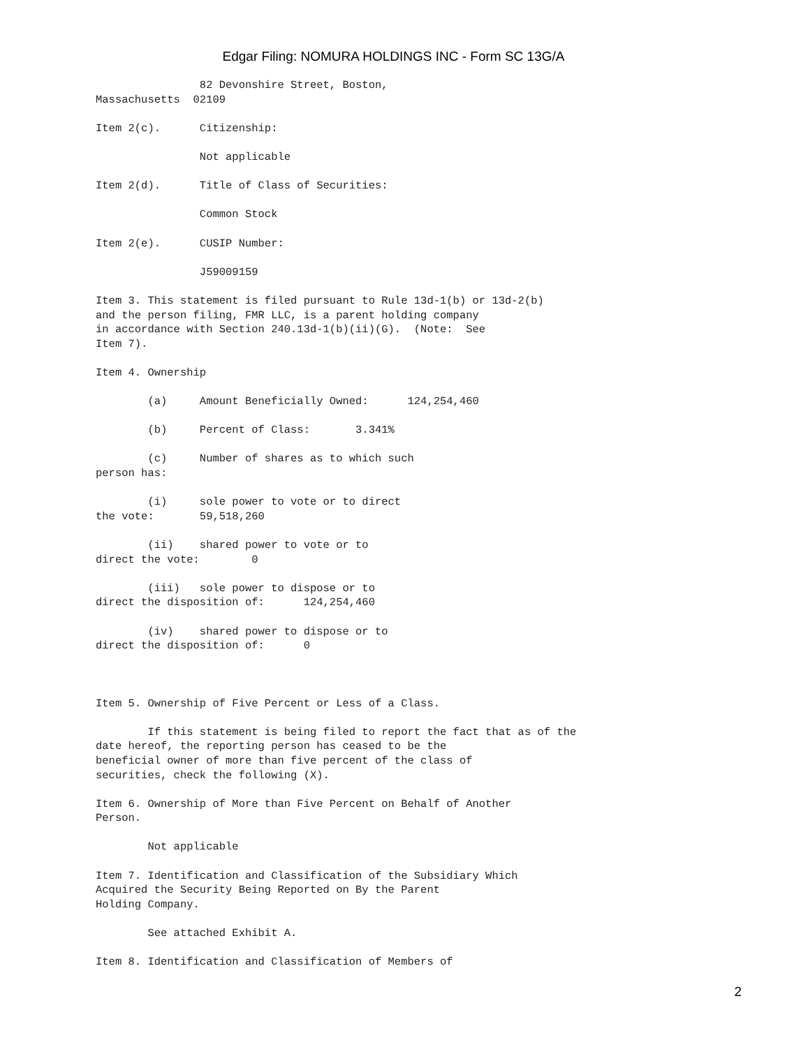Edgar Filing: NOMURA HOLDINGS INC - Form SC 13G/A
                82 Devonshire Street, Boston,
Massachusetts  02109

Item 2(c).      Citizenship:

                Not applicable

Item 2(d).      Title of Class of Securities:

                Common Stock

Item 2(e).      CUSIP Number:

                J59009159

Item 3. This statement is filed pursuant to Rule 13d-1(b) or 13d-2(b)
and the person filing, FMR LLC, is a parent holding company
in accordance with Section 240.13d-1(b)(ii)(G).  (Note:  See
Item 7).

Item 4. Ownership

        (a)     Amount Beneficially Owned:      124,254,460

        (b)     Percent of Class:       3.341%

        (c)     Number of shares as to which such
person has:

        (i)     sole power to vote or to direct
the vote:       59,518,260

        (ii)    shared power to vote or to
direct the vote:        0

        (iii)   sole power to dispose or to
direct the disposition of:      124,254,460

        (iv)    shared power to dispose or to
direct the disposition of:      0



Item 5. Ownership of Five Percent or Less of a Class.

        If this statement is being filed to report the fact that as of the
date hereof, the reporting person has ceased to be the
beneficial owner of more than five percent of the class of
securities, check the following (X).

Item 6. Ownership of More than Five Percent on Behalf of Another
Person.

        Not applicable

Item 7. Identification and Classification of the Subsidiary Which
Acquired the Security Being Reported on By the Parent
Holding Company.

        See attached Exhibit A.

Item 8. Identification and Classification of Members of
2